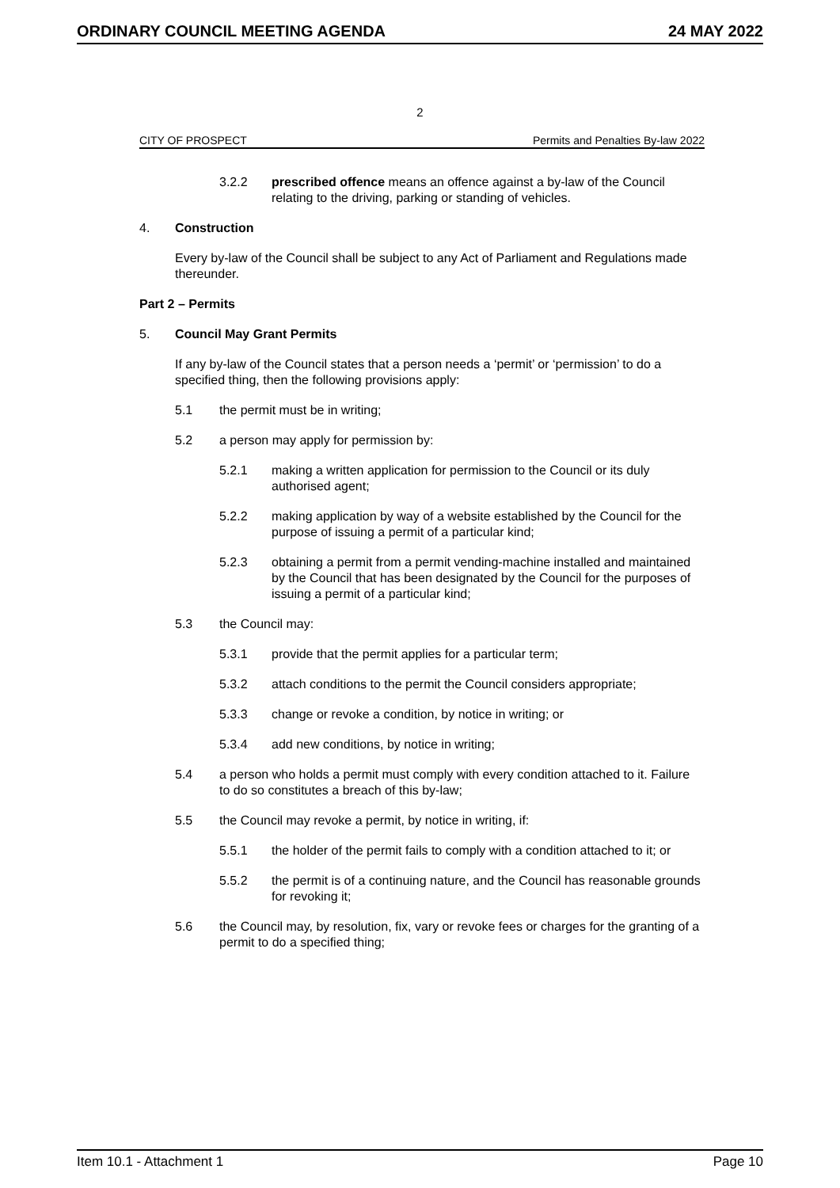ORDINARY COUNCIL MEETING AGENDA 24 MAY 2022
2
CITY OF PROSPECT Permits and Penalties By-law 2022
3.2.2 prescribed offence means an offence against a by-law of the Council relating to the driving, parking or standing of vehicles.
4. Construction
Every by-law of the Council shall be subject to any Act of Parliament and Regulations made thereunder.
Part 2 – Permits
5. Council May Grant Permits
If any by-law of the Council states that a person needs a ‘permit’ or ‘permission’ to do a specified thing, then the following provisions apply:
5.1 the permit must be in writing;
5.2 a person may apply for permission by:
5.2.1 making a written application for permission to the Council or its duly authorised agent;
5.2.2 making application by way of a website established by the Council for the purpose of issuing a permit of a particular kind;
5.2.3 obtaining a permit from a permit vending-machine installed and maintained by the Council that has been designated by the Council for the purposes of issuing a permit of a particular kind;
5.3 the Council may:
5.3.1 provide that the permit applies for a particular term;
5.3.2 attach conditions to the permit the Council considers appropriate;
5.3.3 change or revoke a condition, by notice in writing; or
5.3.4 add new conditions, by notice in writing;
5.4 a person who holds a permit must comply with every condition attached to it. Failure to do so constitutes a breach of this by-law;
5.5 the Council may revoke a permit, by notice in writing, if:
5.5.1 the holder of the permit fails to comply with a condition attached to it; or
5.5.2 the permit is of a continuing nature, and the Council has reasonable grounds for revoking it;
5.6 the Council may, by resolution, fix, vary or revoke fees or charges for the granting of a permit to do a specified thing;
Item 10.1 - Attachment 1 Page 10